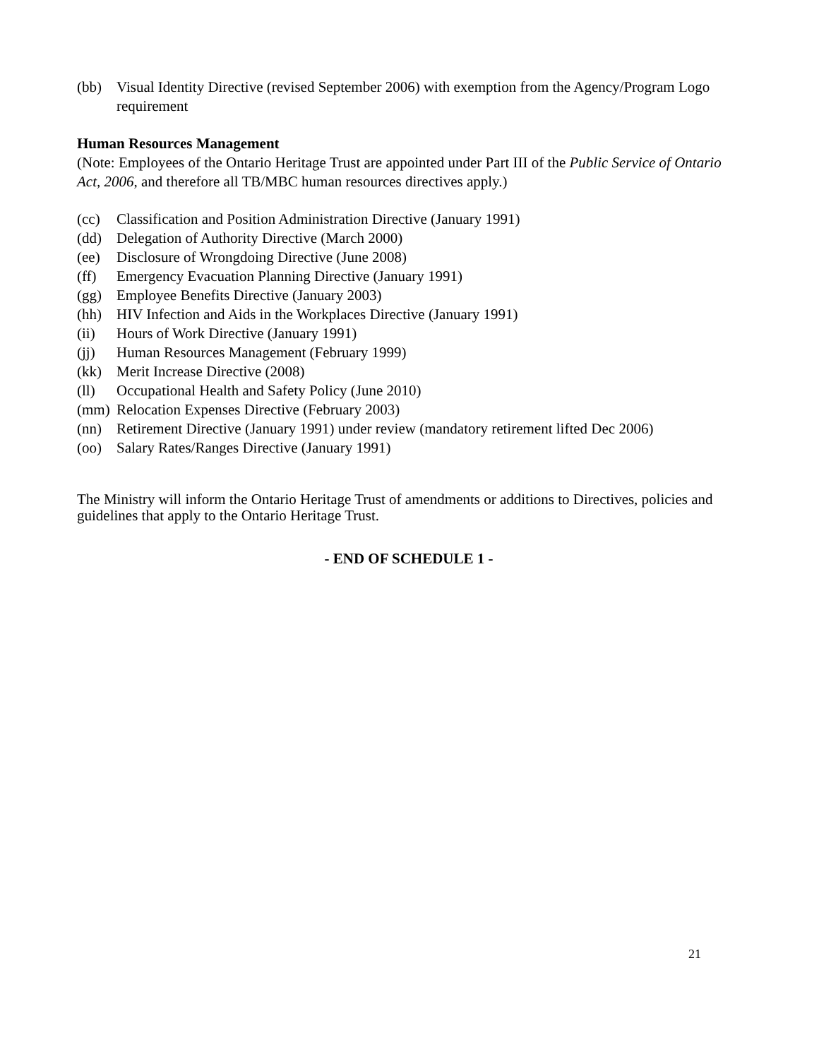(bb) Visual Identity Directive (revised September 2006) with exemption from the Agency/Program Logo requirement
Human Resources Management
(Note: Employees of the Ontario Heritage Trust are appointed under Part III of the Public Service of Ontario Act, 2006, and therefore all TB/MBC human resources directives apply.)
(cc) Classification and Position Administration Directive (January 1991)
(dd) Delegation of Authority Directive (March 2000)
(ee) Disclosure of Wrongdoing Directive (June 2008)
(ff) Emergency Evacuation Planning Directive (January 1991)
(gg) Employee Benefits Directive (January 2003)
(hh) HIV Infection and Aids in the Workplaces Directive (January 1991)
(ii) Hours of Work Directive (January 1991)
(jj) Human Resources Management (February 1999)
(kk) Merit Increase Directive (2008)
(ll) Occupational Health and Safety Policy (June 2010)
(mm) Relocation Expenses Directive (February 2003)
(nn) Retirement Directive (January 1991) under review (mandatory retirement lifted Dec 2006)
(oo) Salary Rates/Ranges Directive (January 1991)
The Ministry will inform the Ontario Heritage Trust of amendments or additions to Directives, policies and guidelines that apply to the Ontario Heritage Trust.
- END OF SCHEDULE 1 -
21